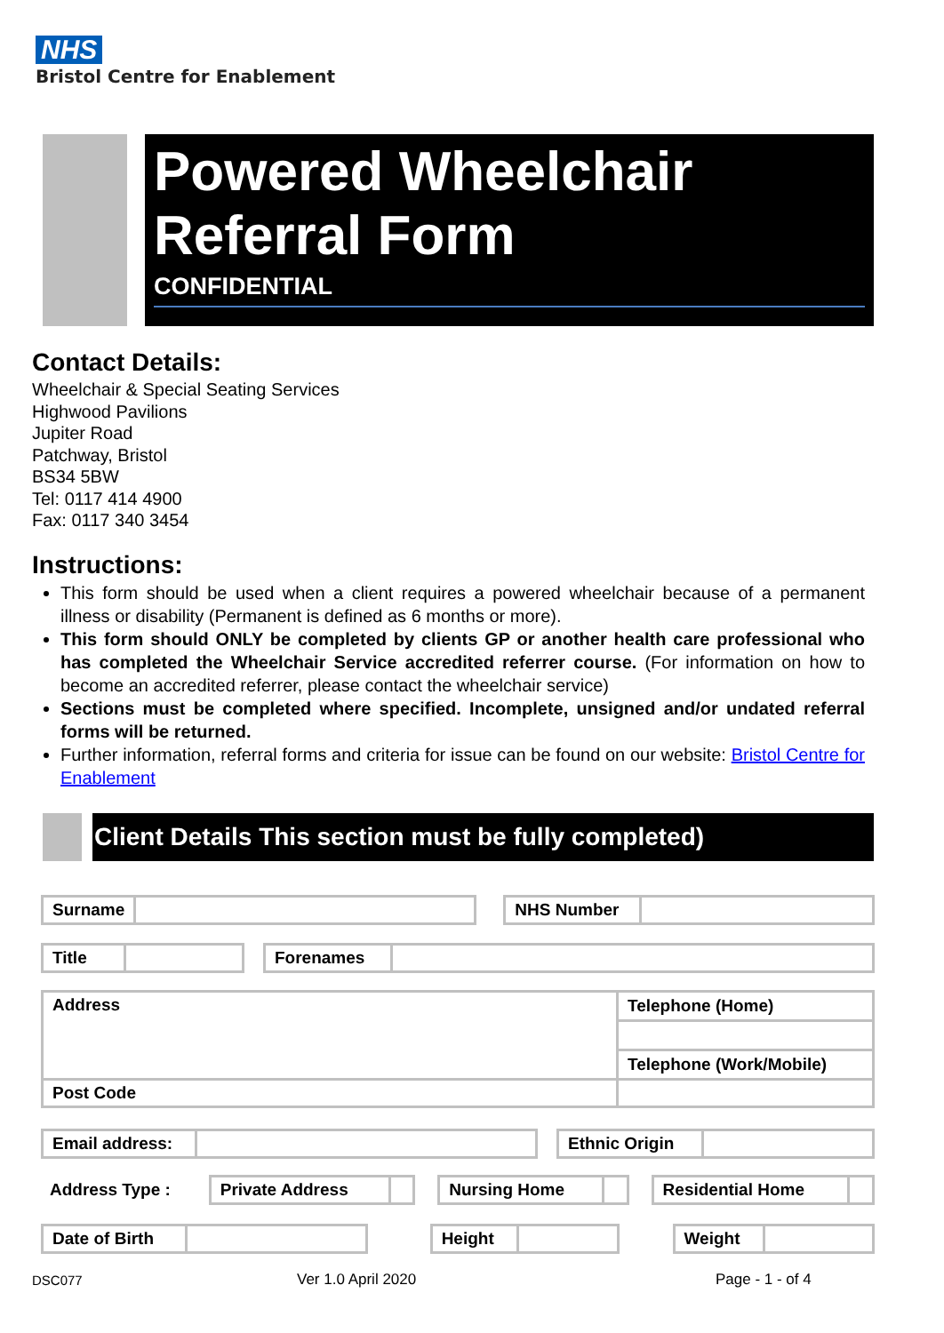NHS
Bristol Centre for Enablement
Powered Wheelchair Referral Form
CONFIDENTIAL
Contact Details:
Wheelchair & Special Seating Services
Highwood Pavilions
Jupiter Road
Patchway, Bristol
BS34 5BW
Tel: 0117 414 4900
Fax: 0117 340 3454
Instructions:
This form should be used when a client requires a powered wheelchair because of a permanent illness or disability (Permanent is defined as 6 months or more).
This form should ONLY be completed by clients GP or another health care professional who has completed the Wheelchair Service accredited referrer course. (For information on how to become an accredited referrer, please contact the wheelchair service)
Sections must be completed where specified. Incomplete, unsigned and/or undated referral forms will be returned.
Further information, referral forms and criteria for issue can be found on our website: Bristol Centre for Enablement
Client Details This section must be fully completed)
| Surname | | | NHS Number | |
| Title | | | Forenames | |
| Address | Telephone (Home) |
| | Telephone (Work/Mobile) |
| Post Code | |
| Email address: | | | Ethnic Origin | |
| Address Type : | Private Address | | | Nursing Home | | | Residential Home | |
| Date of Birth | | | Height | | | Weight | |
DSC077 Ver 1.0 April 2020 Page - 1 - of 4